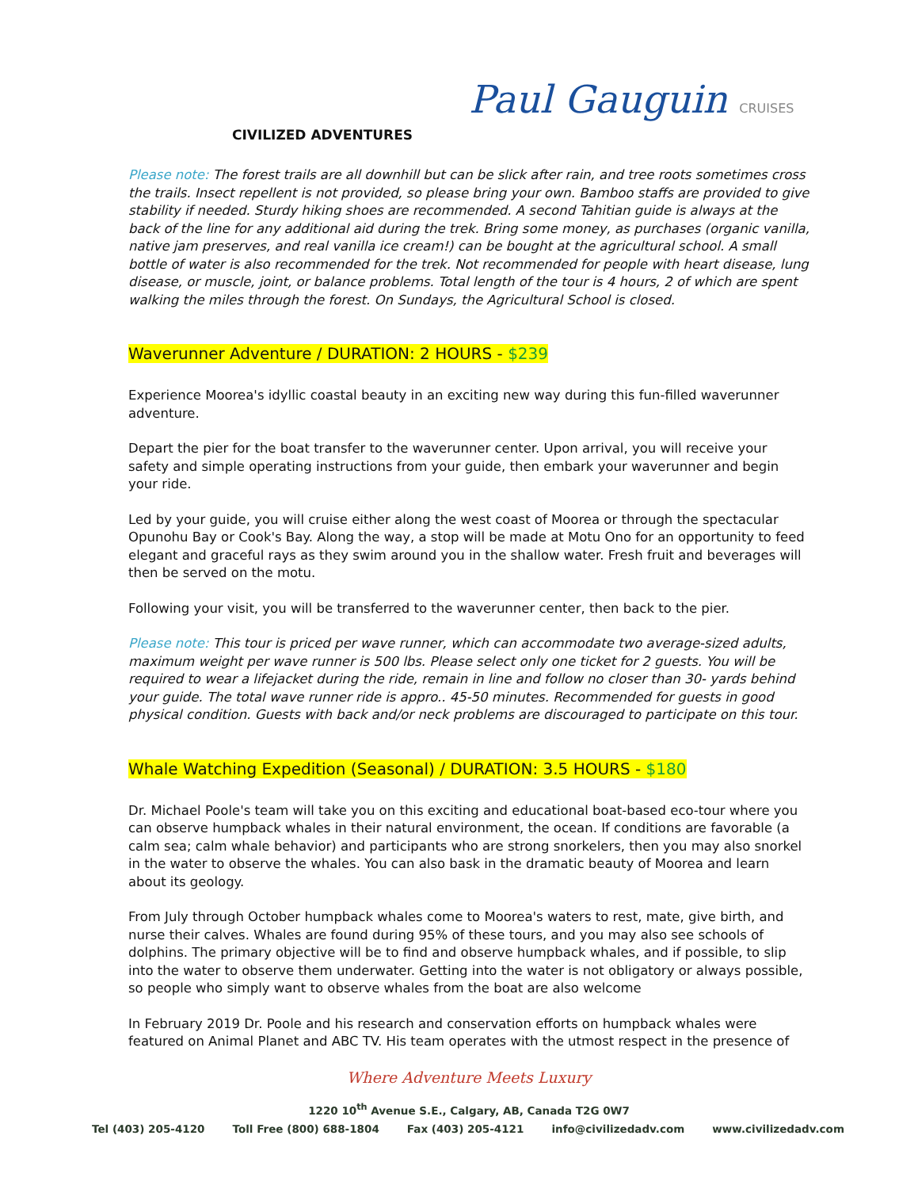CIVILIZED ADVENTURES
Paul Gauguin CRUISES
Please note: The forest trails are all downhill but can be slick after rain, and tree roots sometimes cross the trails. Insect repellent is not provided, so please bring your own. Bamboo staffs are provided to give stability if needed. Sturdy hiking shoes are recommended. A second Tahitian guide is always at the back of the line for any additional aid during the trek. Bring some money, as purchases (organic vanilla, native jam preserves, and real vanilla ice cream!) can be bought at the agricultural school. A small bottle of water is also recommended for the trek. Not recommended for people with heart disease, lung disease, or muscle, joint, or balance problems. Total length of the tour is 4 hours, 2 of which are spent walking the miles through the forest. On Sundays, the Agricultural School is closed.
Waverunner Adventure / DURATION: 2 HOURS - $239
Experience Moorea's idyllic coastal beauty in an exciting new way during this fun-filled waverunner adventure.
Depart the pier for the boat transfer to the waverunner center. Upon arrival, you will receive your safety and simple operating instructions from your guide, then embark your waverunner and begin your ride.
Led by your guide, you will cruise either along the west coast of Moorea or through the spectacular Opunohu Bay or Cook's Bay. Along the way, a stop will be made at Motu Ono for an opportunity to feed elegant and graceful rays as they swim around you in the shallow water. Fresh fruit and beverages will then be served on the motu.
Following your visit, you will be transferred to the waverunner center, then back to the pier.
Please note: This tour is priced per wave runner, which can accommodate two average-sized adults, maximum weight per wave runner is 500 lbs. Please select only one ticket for 2 guests. You will be required to wear a lifejacket during the ride, remain in line and follow no closer than 30- yards behind your guide. The total wave runner ride is appro.. 45-50 minutes. Recommended for guests in good physical condition. Guests with back and/or neck problems are discouraged to participate on this tour.
Whale Watching Expedition (Seasonal) / DURATION: 3.5 HOURS - $180
Dr. Michael Poole's team will take you on this exciting and educational boat-based eco-tour where you can observe humpback whales in their natural environment, the ocean. If conditions are favorable (a calm sea; calm whale behavior) and participants who are strong snorkelers, then you may also snorkel in the water to observe the whales. You can also bask in the dramatic beauty of Moorea and learn about its geology.
From July through October humpback whales come to Moorea's waters to rest, mate, give birth, and nurse their calves. Whales are found during 95% of these tours, and you may also see schools of dolphins. The primary objective will be to find and observe humpback whales, and if possible, to slip into the water to observe them underwater. Getting into the water is not obligatory or always possible, so people who simply want to observe whales from the boat are also welcome
In February 2019 Dr. Poole and his research and conservation efforts on humpback whales were featured on Animal Planet and ABC TV. His team operates with the utmost respect in the presence of
Where Adventure Meets Luxury
1220 10<sup>th</sup> Avenue S.E., Calgary, AB, Canada T2G 0W7
Tel (403) 205-4120 Toll Free (800) 688-1804 Fax (403) 205-4121 info@civilizedadv.com www.civilizedadv.com